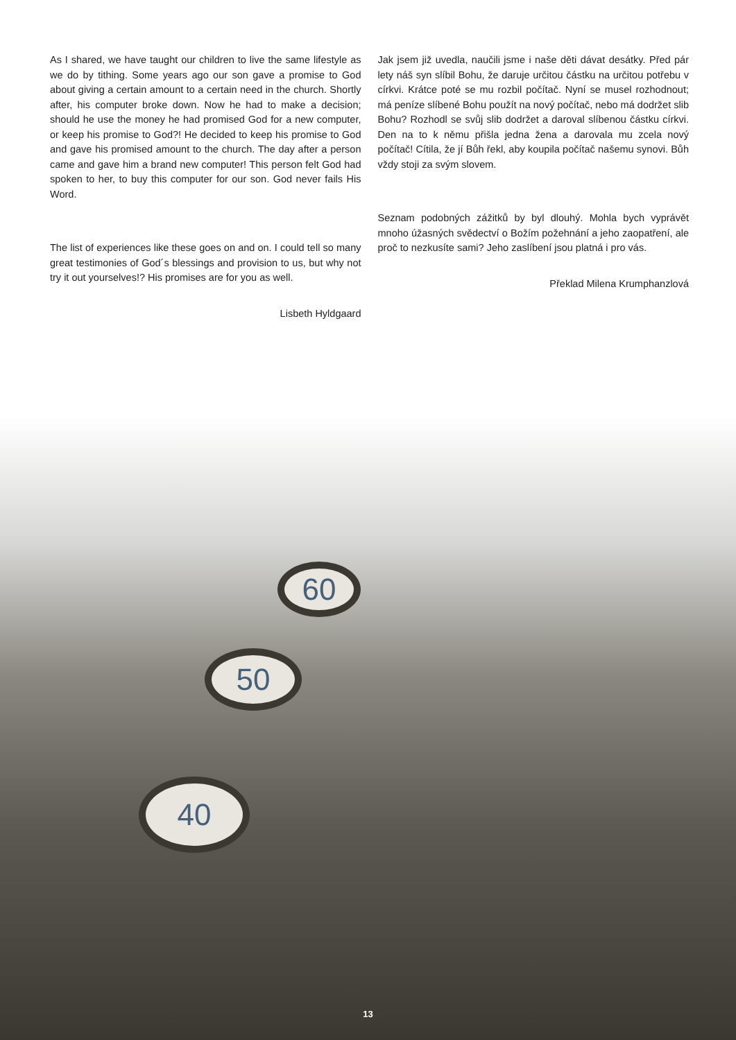50
40
60
As I shared, we have taught our children to live the same lifestyle as we do by tithing. Some years ago our son gave a promise to God about giving a certain amount to a certain need in the church. Shortly after, his computer broke down. Now he had to make a decision; should he use the money he had promised God for a new computer, or keep his promise to God?! He decided to keep his promise to God and gave his promised amount to the church. The day after a person came and gave him a brand new computer! This person felt God had spoken to her, to buy this computer for our son. God never fails His Word.
The list of experiences like these goes on and on. I could tell so many great testimonies of God´s blessings and provision to us, but why not try it out yourselves!? His promises are for you as well.
Lisbeth Hyldgaard
Jak jsem již uvedla, naučili jsme i naše děti dávat desátky. Před pár lety náš syn slíbil Bohu, že daruje určitou částku na určitou potřebu v církvi. Krátce poté se mu rozbil počítač. Nyní se musel rozhodnout; má peníze slíbené Bohu použít na nový počítač, nebo má dodržet slib Bohu? Rozhodl se svůj slib dodržet a daroval slíbenou částku církvi. Den na to k němu přišla jedna žena a darovala mu zcela nový počítač! Cítila, že jí Bůh řekl, aby koupila počítač našemu synovi. Bůh vždy stoji za svým slovem.
Seznam podobných zážitků by byl dlouhý. Mohla bych vyprávět mnoho úžasných svědectví o Božím požehnání a jeho zaopatření, ale proč to nezkusíte sami? Jeho zaslíbení jsou platná i pro vás.
Překlad Milena Krumphanzlová
13